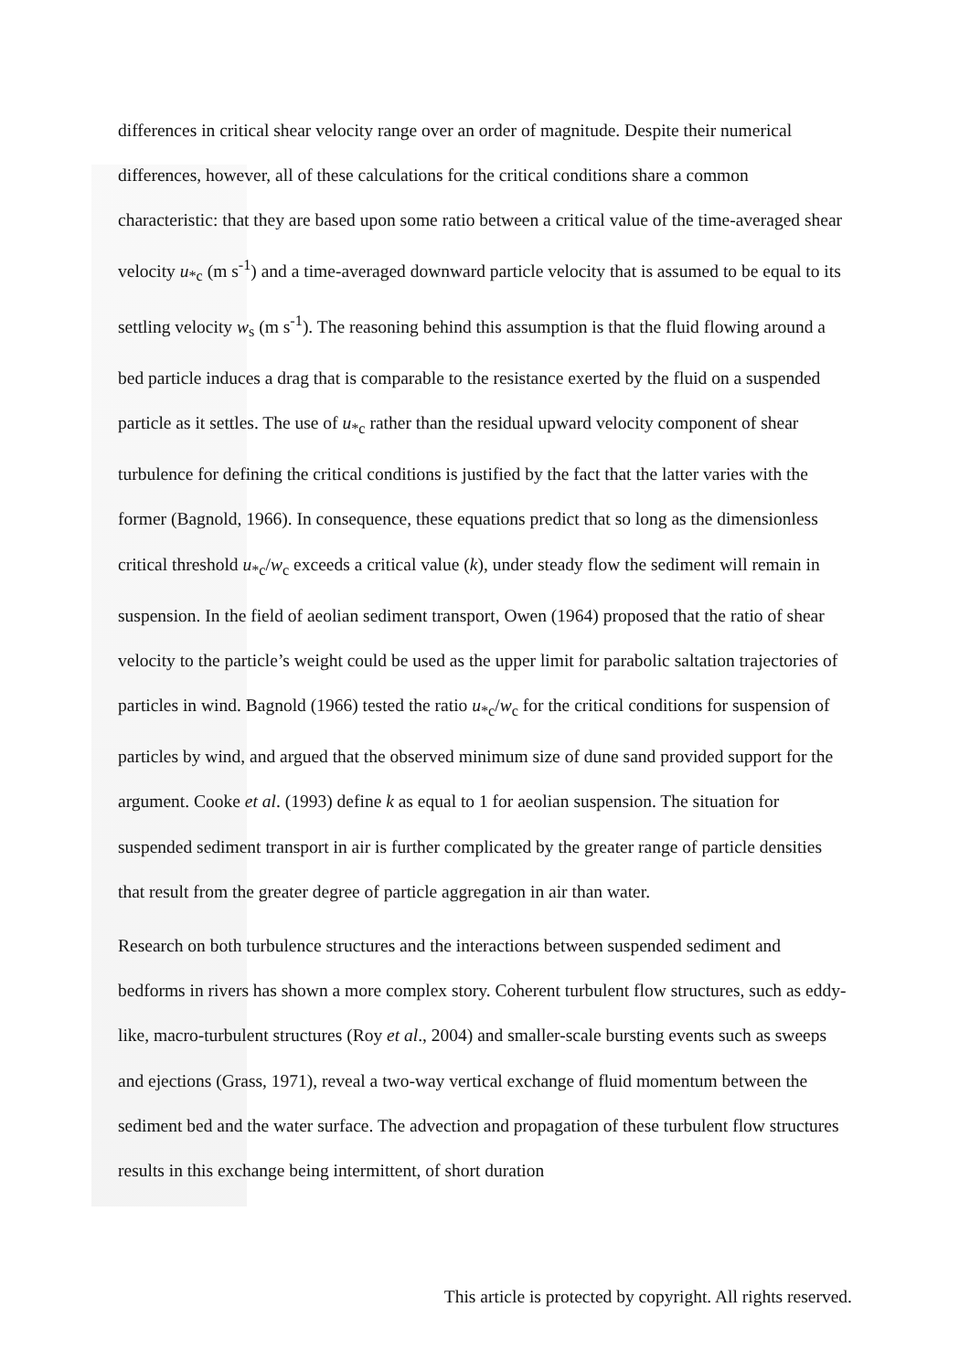differences in critical shear velocity range over an order of magnitude. Despite their numerical differences, however, all of these calculations for the critical conditions share a common characteristic: that they are based upon some ratio between a critical value of the time-averaged shear velocity u<sub>*c</sub> (m s<sup>-1</sup>) and a time-averaged downward particle velocity that is assumed to be equal to its settling velocity w<sub>s</sub> (m s<sup>-1</sup>). The reasoning behind this assumption is that the fluid flowing around a bed particle induces a drag that is comparable to the resistance exerted by the fluid on a suspended particle as it settles. The use of u<sub>*c</sub> rather than the residual upward velocity component of shear turbulence for defining the critical conditions is justified by the fact that the latter varies with the former (Bagnold, 1966). In consequence, these equations predict that so long as the dimensionless critical threshold u<sub>*c</sub>/w<sub>c</sub> exceeds a critical value (k), under steady flow the sediment will remain in suspension. In the field of aeolian sediment transport, Owen (1964) proposed that the ratio of shear velocity to the particle’s weight could be used as the upper limit for parabolic saltation trajectories of particles in wind. Bagnold (1966) tested the ratio u<sub>*c</sub>/w<sub>c</sub> for the critical conditions for suspension of particles by wind, and argued that the observed minimum size of dune sand provided support for the argument. Cooke et al. (1993) define k as equal to 1 for aeolian suspension. The situation for suspended sediment transport in air is further complicated by the greater range of particle densities that result from the greater degree of particle aggregation in air than water.
Research on both turbulence structures and the interactions between suspended sediment and bedforms in rivers has shown a more complex story. Coherent turbulent flow structures, such as eddy-like, macro-turbulent structures (Roy et al., 2004) and smaller-scale bursting events such as sweeps and ejections (Grass, 1971), reveal a two-way vertical exchange of fluid momentum between the sediment bed and the water surface. The advection and propagation of these turbulent flow structures results in this exchange being intermittent, of short duration
This article is protected by copyright. All rights reserved.